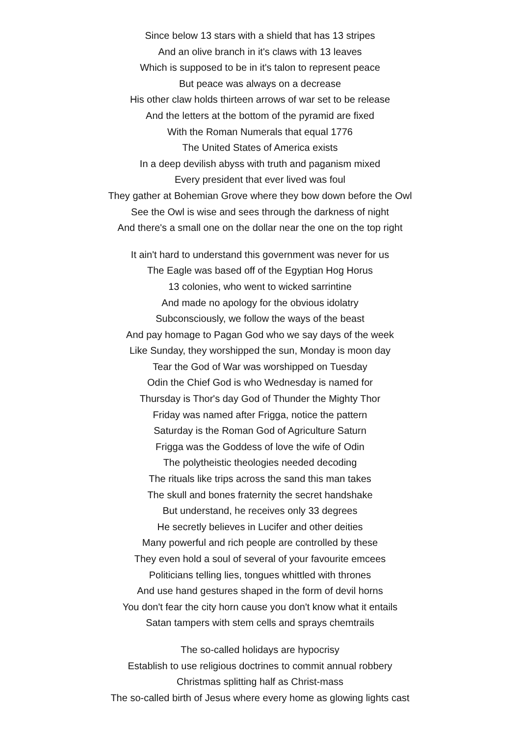Since below 13 stars with a shield that has 13 stripes
And an olive branch in it's claws with 13 leaves
Which is supposed to be in it's talon to represent peace
But peace was always on a decrease
His other claw holds thirteen arrows of war set to be release
And the letters at the bottom of the pyramid are fixed
With the Roman Numerals that equal 1776
The United States of America exists
In a deep devilish abyss with truth and paganism mixed
Every president that ever lived was foul
They gather at Bohemian Grove where they bow down before the Owl
See the Owl is wise and sees through the darkness of night
And there's a small one on the dollar near the one on the top right
It ain't hard to understand this government was never for us
The Eagle was based off of the Egyptian Hog Horus
13 colonies, who went to wicked sarrintine
And made no apology for the obvious idolatry
Subconsciously, we follow the ways of the beast
And pay homage to Pagan God who we say days of the week
Like Sunday, they worshipped the sun, Monday is moon day
Tear the God of War was worshipped on Tuesday
Odin the Chief God is who Wednesday is named for
Thursday is Thor's day God of Thunder the Mighty Thor
Friday was named after Frigga, notice the pattern
Saturday is the Roman God of Agriculture Saturn
Frigga was the Goddess of love the wife of Odin
The polytheistic theologies needed decoding
The rituals like trips across the sand this man takes
The skull and bones fraternity the secret handshake
But understand, he receives only 33 degrees
He secretly believes in Lucifer and other deities
Many powerful and rich people are controlled by these
They even hold a soul of several of your favourite emcees
Politicians telling lies, tongues whittled with thrones
And use hand gestures shaped in the form of devil horns
You don't fear the city horn cause you don't know what it entails
Satan tampers with stem cells and sprays chemtrails
The so-called holidays are hypocrisy
Establish to use religious doctrines to commit annual robbery
Christmas splitting half as Christ-mass
The so-called birth of Jesus where every home as glowing lights cast